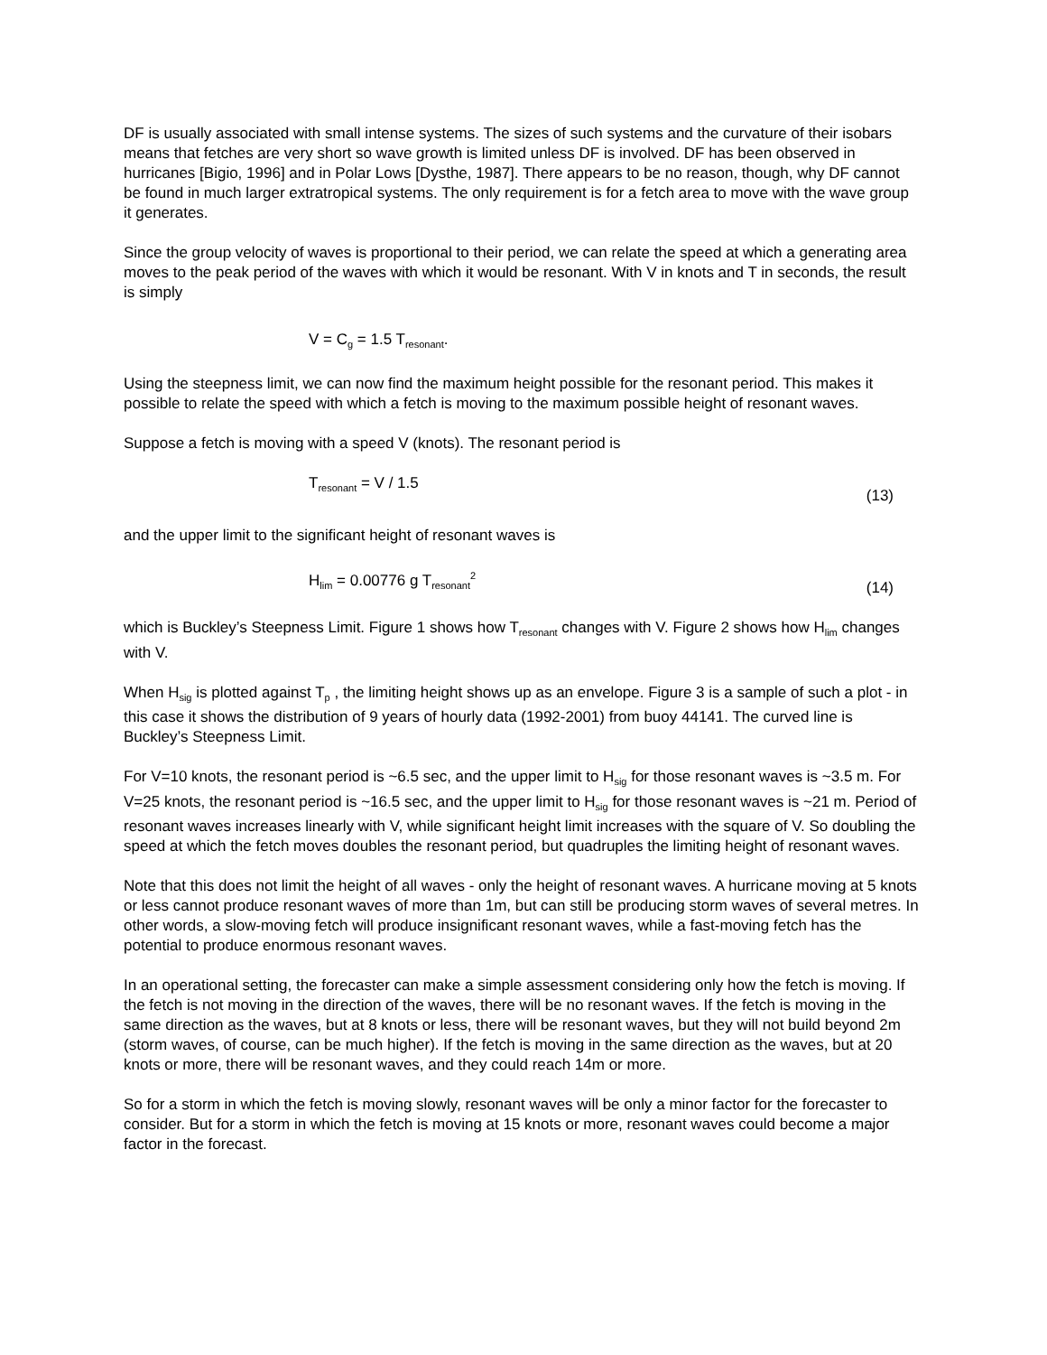DF is usually associated with small intense systems. The sizes of such systems and the curvature of their isobars means that fetches are very short so wave growth is limited unless DF is involved. DF has been observed in hurricanes [Bigio, 1996] and in Polar Lows [Dysthe, 1987]. There appears to be no reason, though, why DF cannot be found in much larger extratropical systems. The only requirement is for a fetch area to move with the wave group it generates.
Since the group velocity of waves is proportional to their period, we can relate the speed at which a generating area moves to the peak period of the waves with which it would be resonant. With V in knots and T in seconds, the result is simply
V = C<sub>g</sub> = 1.5 T<sub>resonant</sub>.
Using the steepness limit, we can now find the maximum height possible for the resonant period. This makes it possible to relate the speed with which a fetch is moving to the maximum possible height of resonant waves.
Suppose a fetch is moving with a speed V (knots). The resonant period is
T<sub>resonant</sub> = V / 1.5 (13)
and the upper limit to the significant height of resonant waves is
H<sub>lim</sub> = 0.00776 g T<sub>resonant</sub><sup>2</sup> (14)
which is Buckley’s Steepness Limit. Figure 1 shows how T<sub>resonant</sub> changes with V. Figure 2 shows how H<sub>lim</sub> changes with V.
When H<sub>sig</sub> is plotted against T<sub>p</sub> , the limiting height shows up as an envelope. Figure 3 is a sample of such a plot - in this case it shows the distribution of 9 years of hourly data (1992-2001) from buoy 44141. The curved line is Buckley’s Steepness Limit.
For V=10 knots, the resonant period is ~6.5 sec, and the upper limit to H<sub>sig</sub> for those resonant waves is ~3.5 m. For V=25 knots, the resonant period is ~16.5 sec, and the upper limit to H<sub>sig</sub> for those resonant waves is ~21 m. Period of resonant waves increases linearly with V, while significant height limit increases with the square of V. So doubling the speed at which the fetch moves doubles the resonant period, but quadruples the limiting height of resonant waves.
Note that this does not limit the height of all waves - only the height of resonant waves. A hurricane moving at 5 knots or less cannot produce resonant waves of more than 1m, but can still be producing storm waves of several metres. In other words, a slow-moving fetch will produce insignificant resonant waves, while a fast-moving fetch has the potential to produce enormous resonant waves.
In an operational setting, the forecaster can make a simple assessment considering only how the fetch is moving. If the fetch is not moving in the direction of the waves, there will be no resonant waves. If the fetch is moving in the same direction as the waves, but at 8 knots or less, there will be resonant waves, but they will not build beyond 2m (storm waves, of course, can be much higher). If the fetch is moving in the same direction as the waves, but at 20 knots or more, there will be resonant waves, and they could reach 14m or more.
So for a storm in which the fetch is moving slowly, resonant waves will be only a minor factor for the forecaster to consider. But for a storm in which the fetch is moving at 15 knots or more, resonant waves could become a major factor in the forecast.